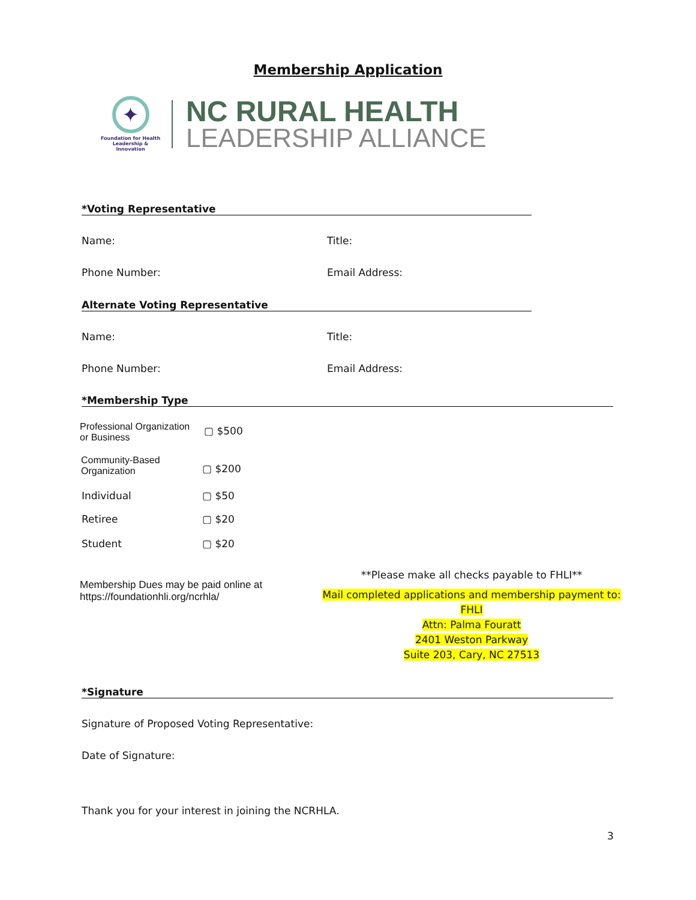Membership Application
✦
Foundation for Health
Leadership & Innovation
NC RURAL HEALTH
LEADERSHIP ALLIANCE
*Voting Representative
Name: Title:
Phone Number: Email Address:
Alternate Voting Representative
Name: Title:
Phone Number: Email Address:
*Membership Type
Professional Organization
or Business
▢ $500
Community-Based
Organization
▢ $200
Individual ▢ $50
Retiree ▢ $20
Student ▢ $20
Membership Dues may be paid online at
https://foundationhli.org/ncrhla/
**Please make all checks payable to FHLI**
Mail completed applications and membership payment to:
FHLI
Attn: Palma Fouratt
2401 Weston Parkway
Suite 203, Cary, NC 27513
*Signature
Signature of Proposed Voting Representative:
Date of Signature:
Thank you for your interest in joining the NCRHLA.
3